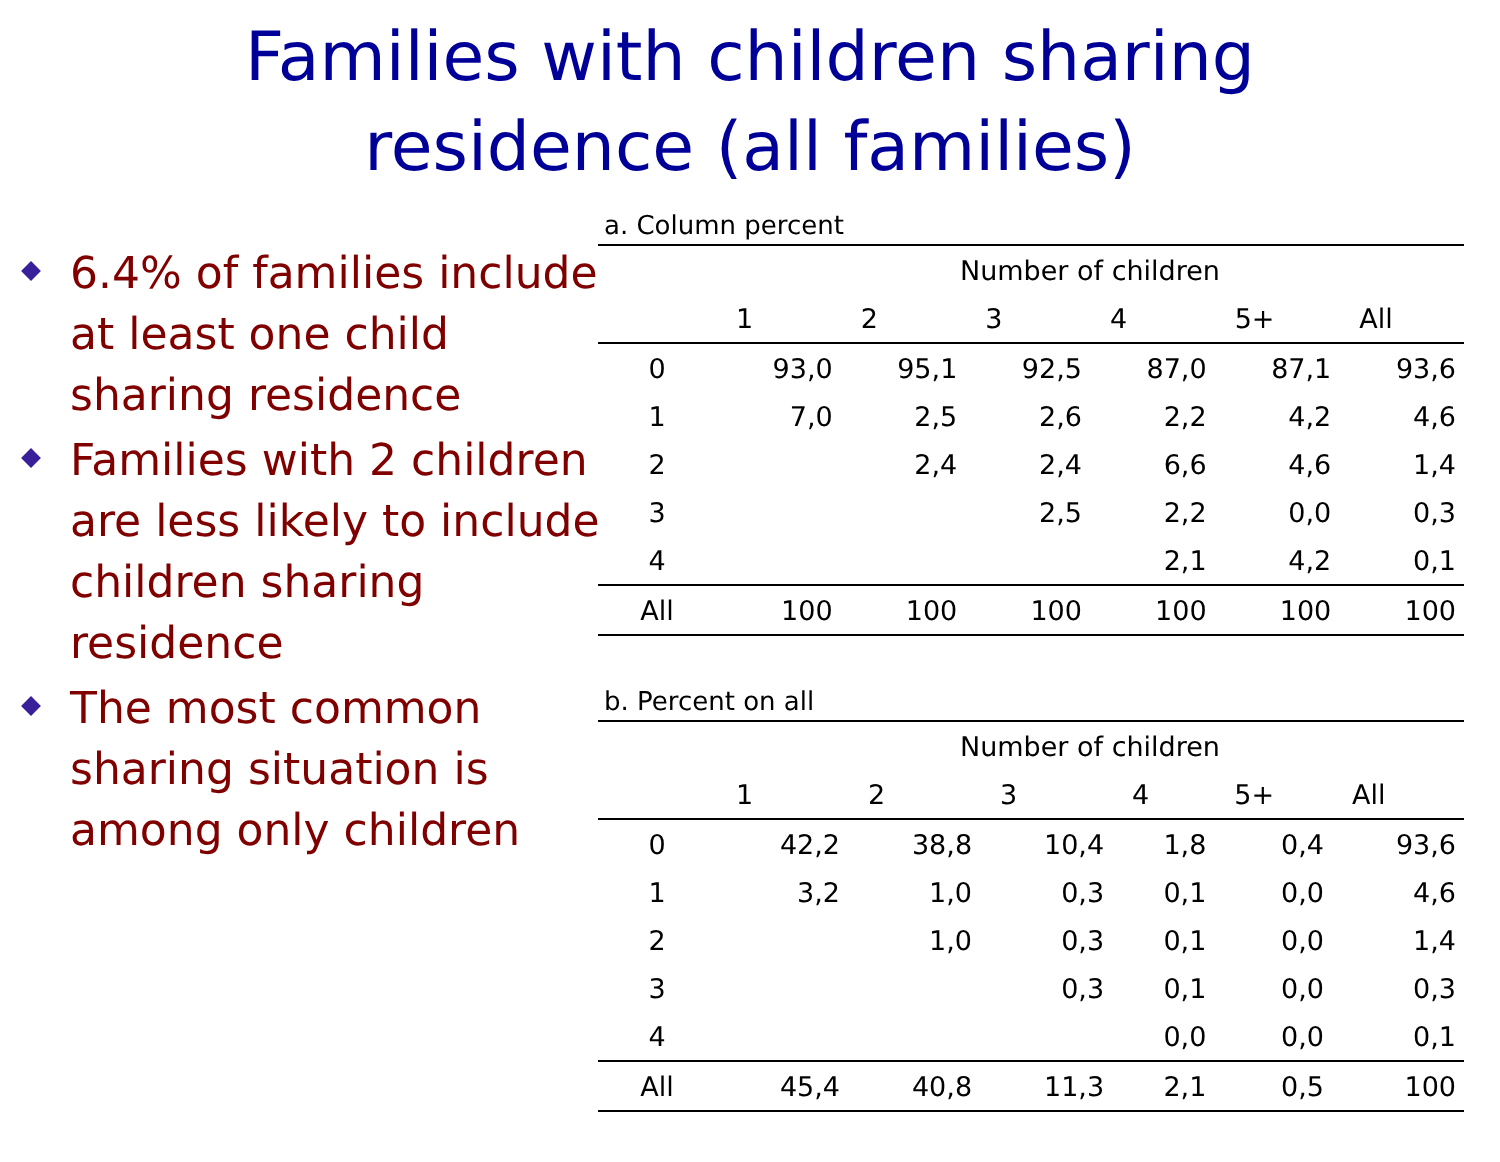Families with children sharing
residence (all families)
6.4% of families include at least one child sharing residence
Families with 2 children are less likely to include children sharing residence
The most common sharing situation is among only children
a. Column percent
| | Number of children | | | | | |
| --- | --- | --- | --- | --- | --- | --- |
| | 1 | 2 | 3 | 4 | 5+ | All |
| 0 | 93,0 | 95,1 | 92,5 | 87,0 | 87,1 | 93,6 |
| 1 | 7,0 | 2,5 | 2,6 | 2,2 | 4,2 | 4,6 |
| 2 | | 2,4 | 2,4 | 6,6 | 4,6 | 1,4 |
| 3 | | | 2,5 | 2,2 | 0,0 | 0,3 |
| 4 | | | | 2,1 | 4,2 | 0,1 |
| All | 100 | 100 | 100 | 100 | 100 | 100 |
b. Percent on all
| | Number of children | | | | | |
| --- | --- | --- | --- | --- | --- | --- |
| | 1 | 2 | 3 | 4 | 5+ | All |
| 0 | 42,2 | 38,8 | 10,4 | 1,8 | 0,4 | 93,6 |
| 1 | 3,2 | 1,0 | 0,3 | 0,1 | 0,0 | 4,6 |
| 2 | | 1,0 | 0,3 | 0,1 | 0,0 | 1,4 |
| 3 | | | 0,3 | 0,1 | 0,0 | 0,3 |
| 4 | | | | 0,0 | 0,0 | 0,1 |
| All | 45,4 | 40,8 | 11,3 | 2,1 | 0,5 | 100 |